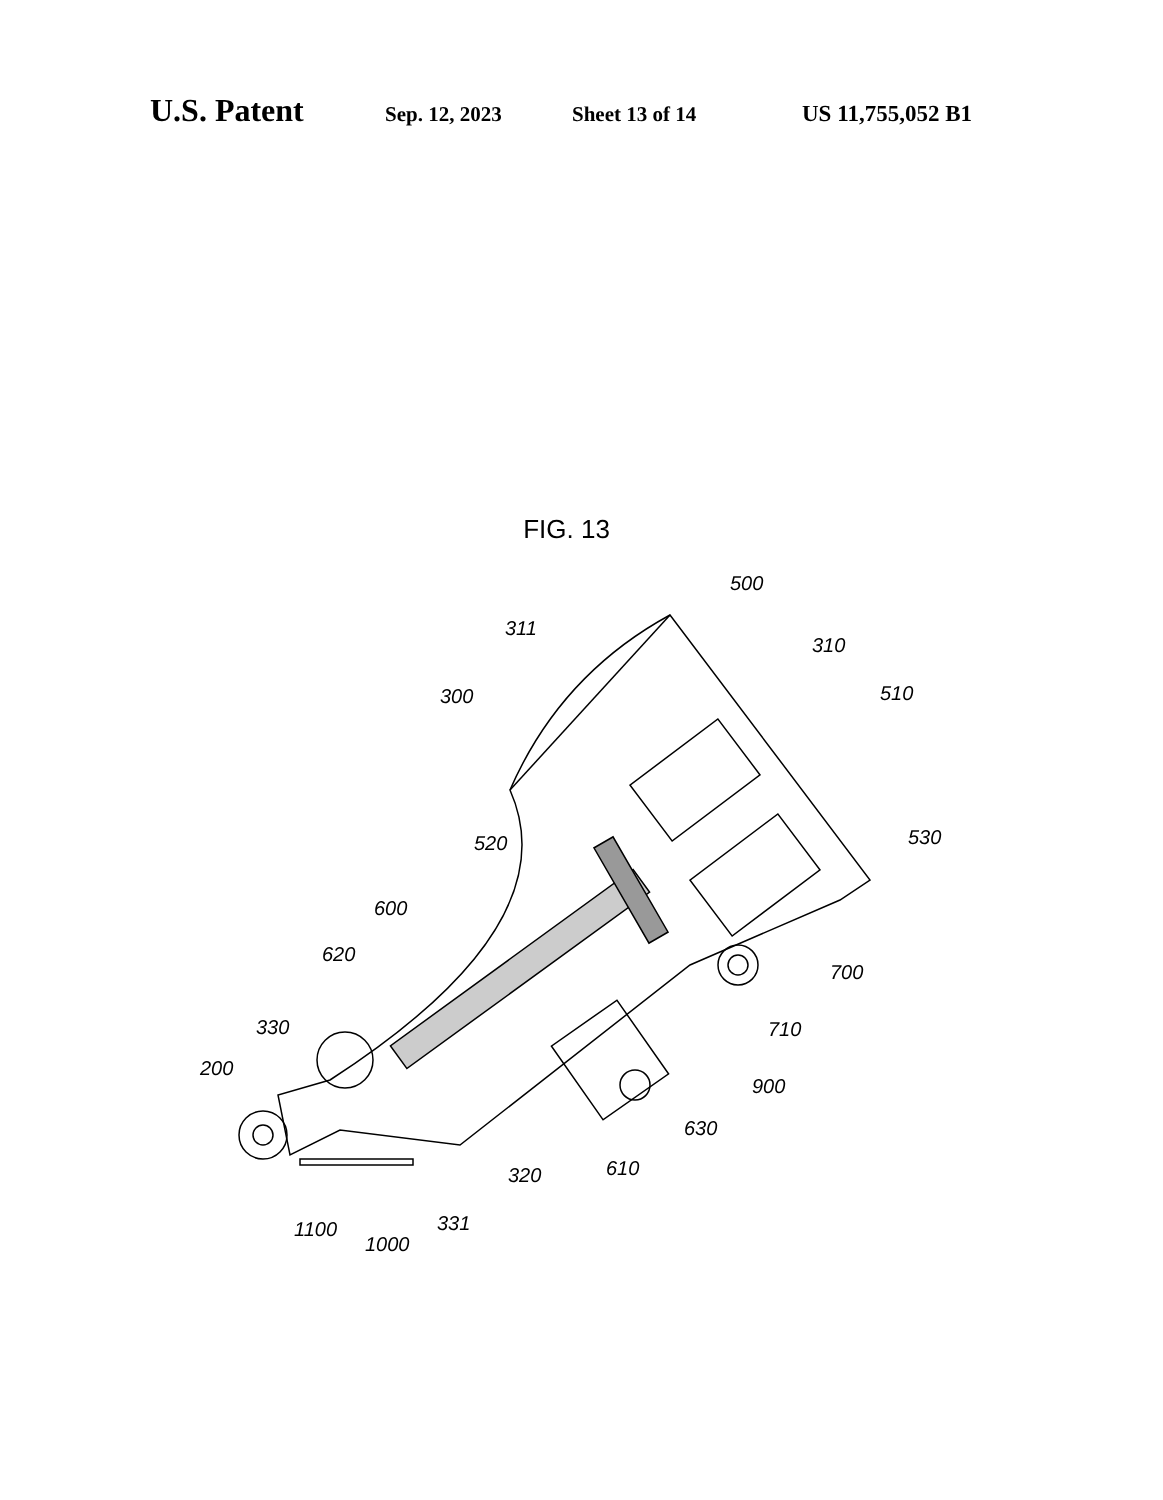U.S. Patent Sep. 12, 2023 Sheet 13 of 14 US 11,755,052 B1
FIG. 13
500
311
310
300
510
530
520
600
620
700
330
710
200
900
630
320
610
331
1100
1000